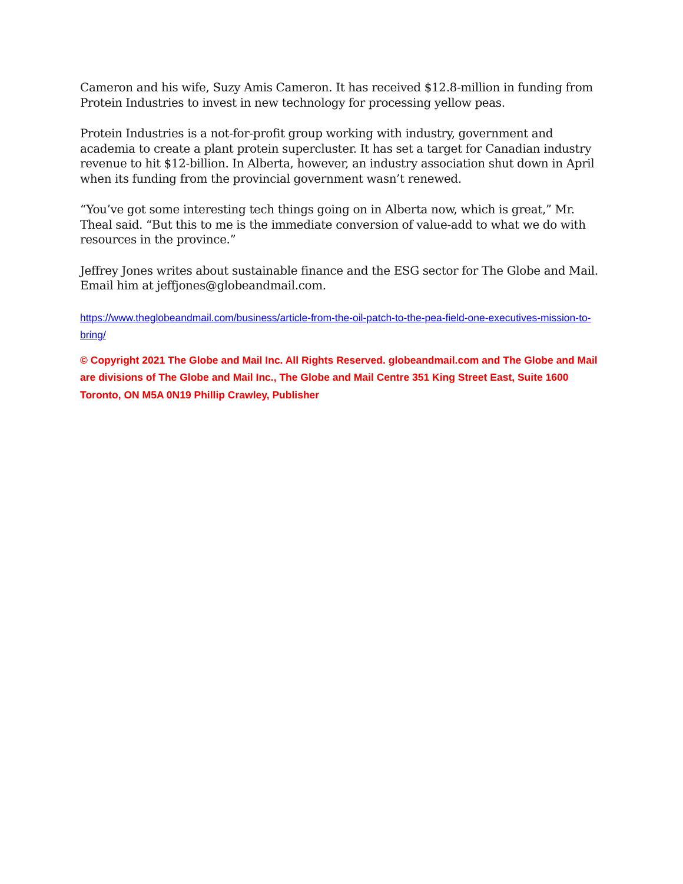Cameron and his wife, Suzy Amis Cameron. It has received $12.8-million in funding from Protein Industries to invest in new technology for processing yellow peas.
Protein Industries is a not-for-profit group working with industry, government and academia to create a plant protein supercluster. It has set a target for Canadian industry revenue to hit $12-billion. In Alberta, however, an industry association shut down in April when its funding from the provincial government wasn’t renewed.
“You’ve got some interesting tech things going on in Alberta now, which is great,” Mr. Theal said. “But this to me is the immediate conversion of value-add to what we do with resources in the province.”
Jeffrey Jones writes about sustainable finance and the ESG sector for The Globe and Mail. Email him at jeffjones@globeandmail.com.
https://www.theglobeandmail.com/business/article-from-the-oil-patch-to-the-pea-field-one-executives-mission-to-bring/
© Copyright 2021 The Globe and Mail Inc. All Rights Reserved. globeandmail.com and The Globe and Mail are divisions of The Globe and Mail Inc., The Globe and Mail Centre 351 King Street East, Suite 1600 Toronto, ON M5A 0N19 Phillip Crawley, Publisher